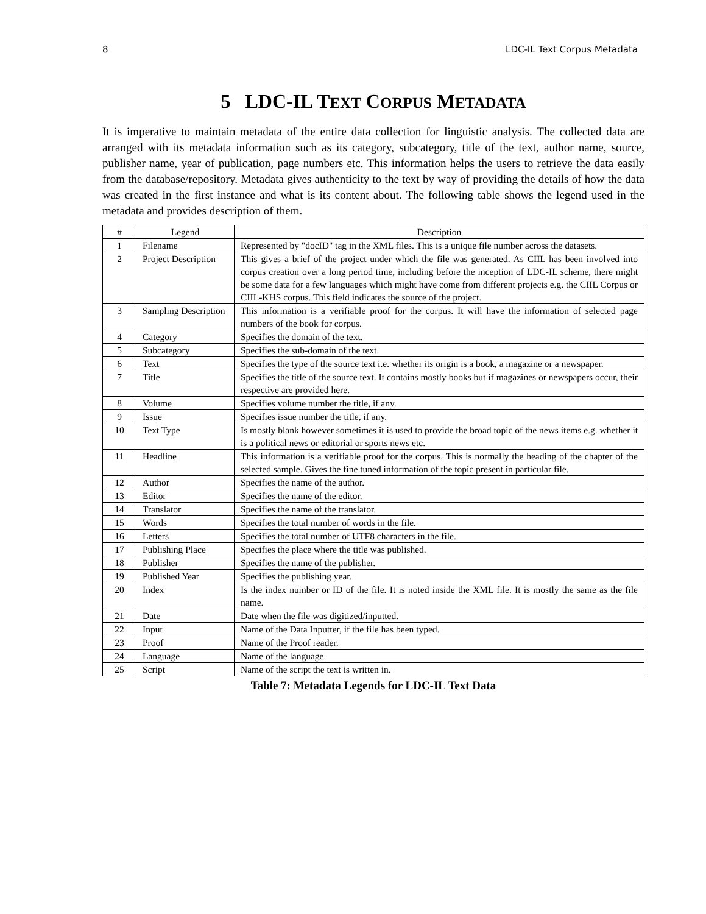8 LDC-IL Text Corpus Metadata
5 LDC-IL TEXT CORPUS METADATA
It is imperative to maintain metadata of the entire data collection for linguistic analysis. The collected data are arranged with its metadata information such as its category, subcategory, title of the text, author name, source, publisher name, year of publication, page numbers etc. This information helps the users to retrieve the data easily from the database/repository. Metadata gives authenticity to the text by way of providing the details of how the data was created in the first instance and what is its content about. The following table shows the legend used in the metadata and provides description of them.
| # | Legend | Description |
| --- | --- | --- |
| 1 | Filename | Represented by "docID" tag in the XML files. This is a unique file number across the datasets. |
| 2 | Project Description | This gives a brief of the project under which the file was generated. As CIIL has been involved into corpus creation over a long period time, including before the inception of LDC-IL scheme, there might be some data for a few languages which might have come from different projects e.g. the CIIL Corpus or CIIL-KHS corpus. This field indicates the source of the project. |
| 3 | Sampling Description | This information is a verifiable proof for the corpus. It will have the information of selected page numbers of the book for corpus. |
| 4 | Category | Specifies the domain of the text. |
| 5 | Subcategory | Specifies the sub-domain of the text. |
| 6 | Text | Specifies the type of the source text i.e. whether its origin is a book, a magazine or a newspaper. |
| 7 | Title | Specifies the title of the source text. It contains mostly books but if magazines or newspapers occur, their respective are provided here. |
| 8 | Volume | Specifies volume number the title, if any. |
| 9 | Issue | Specifies issue number the title, if any. |
| 10 | Text Type | Is mostly blank however sometimes it is used to provide the broad topic of the news items e.g. whether it is a political news or editorial or sports news etc. |
| 11 | Headline | This information is a verifiable proof for the corpus. This is normally the heading of the chapter of the selected sample. Gives the fine tuned information of the topic present in particular file. |
| 12 | Author | Specifies the name of the author. |
| 13 | Editor | Specifies the name of the editor. |
| 14 | Translator | Specifies the name of the translator. |
| 15 | Words | Specifies the total number of words in the file. |
| 16 | Letters | Specifies the total number of UTF8 characters in the file. |
| 17 | Publishing Place | Specifies the place where the title was published. |
| 18 | Publisher | Specifies the name of the publisher. |
| 19 | Published Year | Specifies the publishing year. |
| 20 | Index | Is the index number or ID of the file. It is noted inside the XML file. It is mostly the same as the file name. |
| 21 | Date | Date when the file was digitized/inputted. |
| 22 | Input | Name of the Data Inputter, if the file has been typed. |
| 23 | Proof | Name of the Proof reader. |
| 24 | Language | Name of the language. |
| 25 | Script | Name of the script the text is written in. |
Table 7: Metadata Legends for LDC-IL Text Data